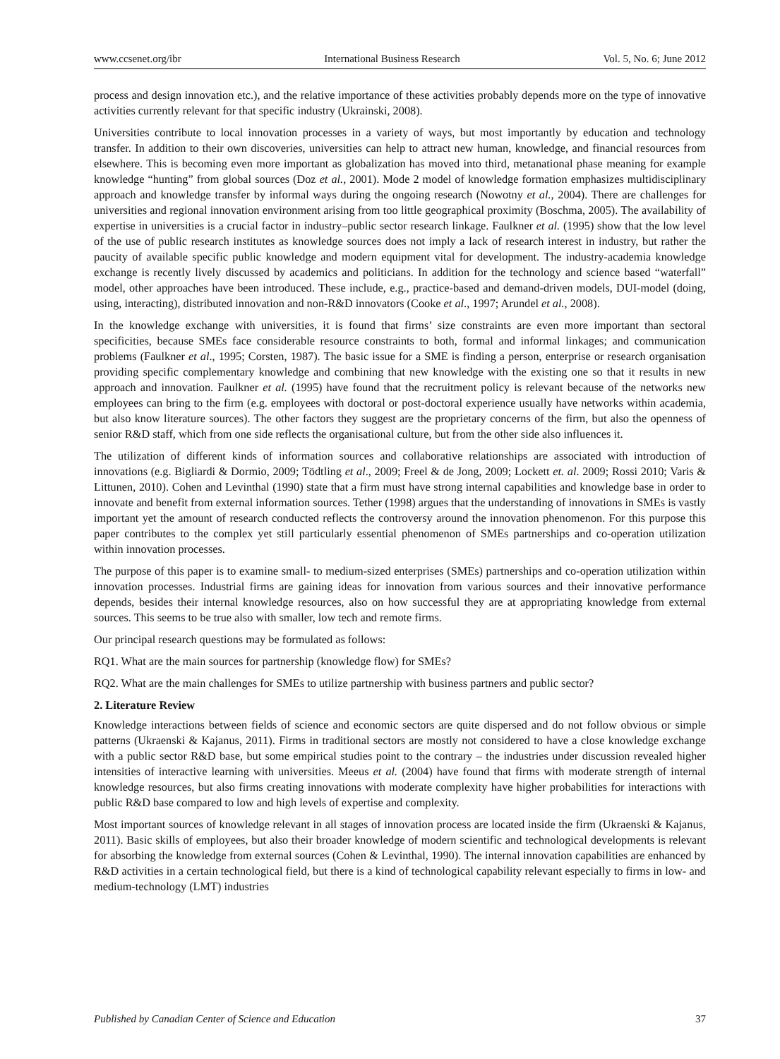www.ccsenet.org/ibr International Business Research Vol. 5, No. 6; June 2012
process and design innovation etc.), and the relative importance of these activities probably depends more on the type of innovative activities currently relevant for that specific industry (Ukrainski, 2008).
Universities contribute to local innovation processes in a variety of ways, but most importantly by education and technology transfer. In addition to their own discoveries, universities can help to attract new human, knowledge, and financial resources from elsewhere. This is becoming even more important as globalization has moved into third, metanational phase meaning for example knowledge “hunting” from global sources (Doz et al., 2001). Mode 2 model of knowledge formation emphasizes multidisciplinary approach and knowledge transfer by informal ways during the ongoing research (Nowotny et al., 2004). There are challenges for universities and regional innovation environment arising from too little geographical proximity (Boschma, 2005). The availability of expertise in universities is a crucial factor in industry–public sector research linkage. Faulkner et al. (1995) show that the low level of the use of public research institutes as knowledge sources does not imply a lack of research interest in industry, but rather the paucity of available specific public knowledge and modern equipment vital for development. The industry-academia knowledge exchange is recently lively discussed by academics and politicians. In addition for the technology and science based “waterfall” model, other approaches have been introduced. These include, e.g., practice-based and demand-driven models, DUI-model (doing, using, interacting), distributed innovation and non-R&D innovators (Cooke et al., 1997; Arundel et al., 2008).
In the knowledge exchange with universities, it is found that firms’ size constraints are even more important than sectoral specificities, because SMEs face considerable resource constraints to both, formal and informal linkages; and communication problems (Faulkner et al., 1995; Corsten, 1987). The basic issue for a SME is finding a person, enterprise or research organisation providing specific complementary knowledge and combining that new knowledge with the existing one so that it results in new approach and innovation. Faulkner et al. (1995) have found that the recruitment policy is relevant because of the networks new employees can bring to the firm (e.g. employees with doctoral or post-doctoral experience usually have networks within academia, but also know literature sources). The other factors they suggest are the proprietary concerns of the firm, but also the openness of senior R&D staff, which from one side reflects the organisational culture, but from the other side also influences it.
The utilization of different kinds of information sources and collaborative relationships are associated with introduction of innovations (e.g. Bigliardi & Dormio, 2009; Tödtling et al., 2009; Freel & de Jong, 2009; Lockett et. al. 2009; Rossi 2010; Varis & Littunen, 2010). Cohen and Levinthal (1990) state that a firm must have strong internal capabilities and knowledge base in order to innovate and benefit from external information sources. Tether (1998) argues that the understanding of innovations in SMEs is vastly important yet the amount of research conducted reflects the controversy around the innovation phenomenon. For this purpose this paper contributes to the complex yet still particularly essential phenomenon of SMEs partnerships and co-operation utilization within innovation processes.
The purpose of this paper is to examine small- to medium-sized enterprises (SMEs) partnerships and co-operation utilization within innovation processes. Industrial firms are gaining ideas for innovation from various sources and their innovative performance depends, besides their internal knowledge resources, also on how successful they are at appropriating knowledge from external sources. This seems to be true also with smaller, low tech and remote firms.
Our principal research questions may be formulated as follows:
RQ1. What are the main sources for partnership (knowledge flow) for SMEs?
RQ2. What are the main challenges for SMEs to utilize partnership with business partners and public sector?
2. Literature Review
Knowledge interactions between fields of science and economic sectors are quite dispersed and do not follow obvious or simple patterns (Ukraenski & Kajanus, 2011). Firms in traditional sectors are mostly not considered to have a close knowledge exchange with a public sector R&D base, but some empirical studies point to the contrary – the industries under discussion revealed higher intensities of interactive learning with universities. Meeus et al. (2004) have found that firms with moderate strength of internal knowledge resources, but also firms creating innovations with moderate complexity have higher probabilities for interactions with public R&D base compared to low and high levels of expertise and complexity.
Most important sources of knowledge relevant in all stages of innovation process are located inside the firm (Ukraenski & Kajanus, 2011). Basic skills of employees, but also their broader knowledge of modern scientific and technological developments is relevant for absorbing the knowledge from external sources (Cohen & Levinthal, 1990). The internal innovation capabilities are enhanced by R&D activities in a certain technological field, but there is a kind of technological capability relevant especially to firms in low- and medium-technology (LMT) industries
Published by Canadian Center of Science and Education 37